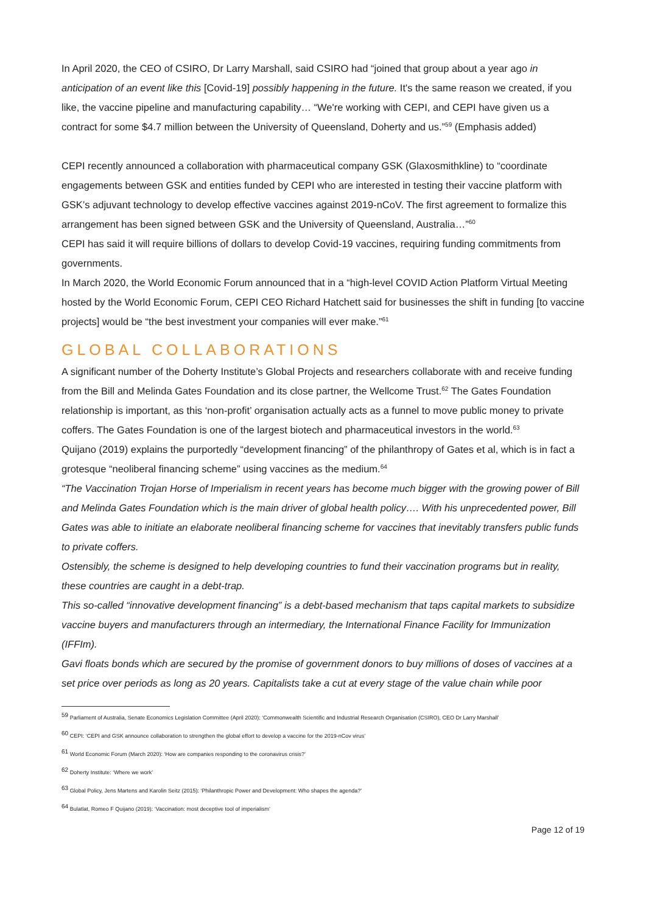In April 2020, the CEO of CSIRO, Dr Larry Marshall, said CSIRO had “joined that group about a year ago in anticipation of an event like this [Covid-19] possibly happening in the future. It's the same reason we created, if you like, the vaccine pipeline and manufacturing capability… “We're working with CEPI, and CEPI have given us a contract for some $4.7 million between the University of Queensland, Doherty and us.”<sup>59</sup> (Emphasis added)
CEPI recently announced a collaboration with pharmaceutical company GSK (Glaxosmithkline) to “coordinate engagements between GSK and entities funded by CEPI who are interested in testing their vaccine platform with GSK’s adjuvant technology to develop effective vaccines against 2019-nCoV. The first agreement to formalize this arrangement has been signed between GSK and the University of Queensland, Australia…”<sup>60</sup>
CEPI has said it will require billions of dollars to develop Covid-19 vaccines, requiring funding commitments from governments.
In March 2020, the World Economic Forum announced that in a “high-level COVID Action Platform Virtual Meeting hosted by the World Economic Forum, CEPI CEO Richard Hatchett said for businesses the shift in funding [to vaccine projects] would be “the best investment your companies will ever make.”<sup>61</sup>
GLOBAL COLLABORATIONS
A significant number of the Doherty Institute’s Global Projects and researchers collaborate with and receive funding from the Bill and Melinda Gates Foundation and its close partner, the Wellcome Trust.<sup>62</sup> The Gates Foundation relationship is important, as this ‘non-profit’ organisation actually acts as a funnel to move public money to private coffers. The Gates Foundation is one of the largest biotech and pharmaceutical investors in the world.<sup>63</sup>
Quijano (2019) explains the purportedly “development financing” of the philanthropy of Gates et al, which is in fact a grotesque “neoliberal financing scheme” using vaccines as the medium.<sup>64</sup>
“The Vaccination Trojan Horse of Imperialism in recent years has become much bigger with the growing power of Bill and Melinda Gates Foundation which is the main driver of global health policy…. With his unprecedented power, Bill Gates was able to initiate an elaborate neoliberal financing scheme for vaccines that inevitably transfers public funds to private coffers.
Ostensibly, the scheme is designed to help developing countries to fund their vaccination programs but in reality, these countries are caught in a debt-trap.
This so-called “innovative development financing” is a debt-based mechanism that taps capital markets to subsidize vaccine buyers and manufacturers through an intermediary, the International Finance Facility for Immunization (IFFIm).
Gavi floats bonds which are secured by the promise of government donors to buy millions of doses of vaccines at a set price over periods as long as 20 years. Capitalists take a cut at every stage of the value chain while poor
<sup>59</sup> Parliament of Australia, Senate Economics Legislation Committee (April 2020): ‘Commonwealth Scientific and Industrial Research Organisation (CSIRO), CEO Dr Larry Marshall’
<sup>60</sup> CEPI: ‘CEPI and GSK announce collaboration to strengthen the global effort to develop a vaccine for the 2019-nCov virus’
<sup>61</sup> World Economic Forum (March 2020): ‘How are companies responding to the coronavirus crisis?’
<sup>62</sup> Doherty Institute: ‘Where we work’
<sup>63</sup> Global Policy, Jens Martens and Karolin Seitz (2015): ‘Philanthropic Power and Development: Who shapes the agenda?’
<sup>64</sup> Bulatlat, Romeo F Quijano (2019): ‘Vaccination: most deceptive tool of imperialism’
Page 12 of 19